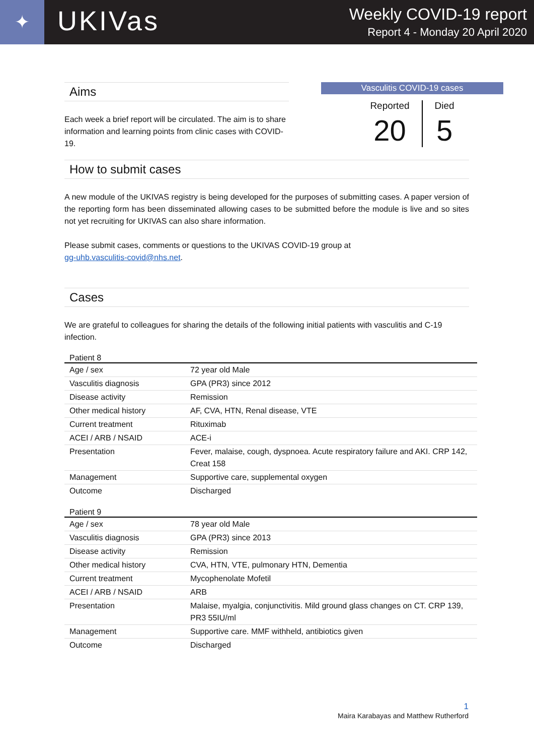✦
UKIVas
Weekly COVID-19 report
Report 4 - Monday 20 April 2020
Aims
Each week a brief report will be circulated. The aim is to share information and learning points from clinic cases with COVID-19.
Vasculitis COVID-19 cases
Reported
20
Died
5
How to submit cases
A new module of the UKIVAS registry is being developed for the purposes of submitting cases. A paper version of the reporting form has been disseminated allowing cases to be submitted before the module is live and so sites not yet recruiting for UKIVAS can also share information.
Please submit cases, comments or questions to the UKIVAS COVID-19 group at
gg-uhb.vasculitis-covid@nhs.net.
Cases
We are grateful to colleagues for sharing the details of the following initial patients with vasculitis and C-19 infection.
Patient 8
| Age / sex | 72 year old Male |
| Vasculitis diagnosis | GPA (PR3) since 2012 |
| Disease activity | Remission |
| Other medical history | AF, CVA, HTN, Renal disease, VTE |
| Current treatment | Rituximab |
| ACEI / ARB / NSAID | ACE-i |
| Presentation | Fever, malaise, cough, dyspnoea. Acute respiratory failure and AKI. CRP 142, Creat 158 |
| Management | Supportive care, supplemental oxygen |
| Outcome | Discharged |
Patient 9
| Age / sex | 78 year old Male |
| Vasculitis diagnosis | GPA (PR3) since 2013 |
| Disease activity | Remission |
| Other medical history | CVA, HTN, VTE, pulmonary HTN, Dementia |
| Current treatment | Mycophenolate Mofetil |
| ACEI / ARB / NSAID | ARB |
| Presentation | Malaise, myalgia, conjunctivitis. Mild ground glass changes on CT. CRP 139, PR3 55IU/ml |
| Management | Supportive care. MMF withheld, antibiotics given |
| Outcome | Discharged |
1
Maira Karabayas and Matthew Rutherford